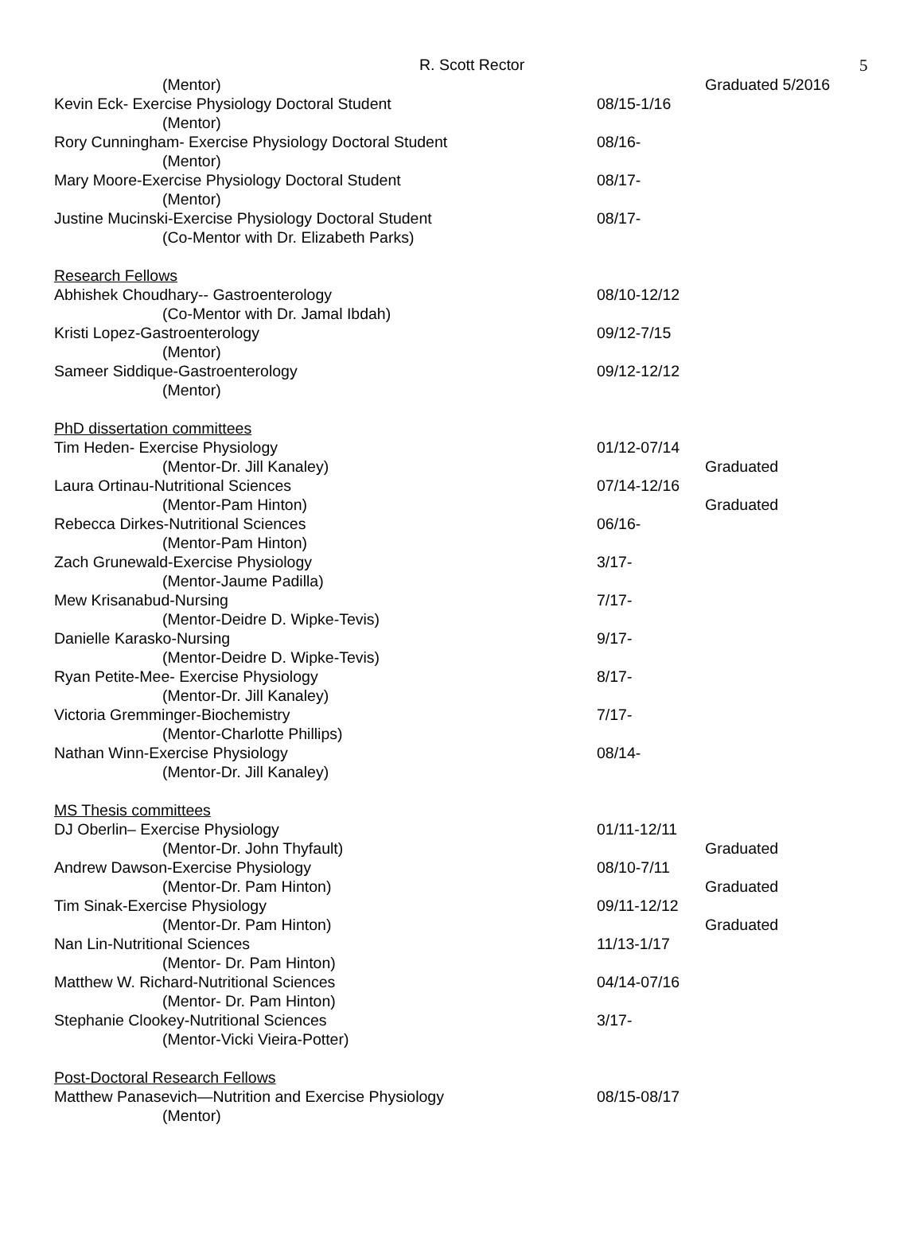R. Scott Rector 5
(Mentor) Graduated 5/2016
Kevin Eck- Exercise Physiology Doctoral Student 08/15-1/16
(Mentor)
Rory Cunningham- Exercise Physiology Doctoral Student 08/16-
(Mentor)
Mary Moore-Exercise Physiology Doctoral Student 08/17-
(Mentor)
Justine Mucinski-Exercise Physiology Doctoral Student 08/17-
(Co-Mentor with Dr. Elizabeth Parks)
Research Fellows
Abhishek Choudhary-- Gastroenterology 08/10-12/12
(Co-Mentor with Dr. Jamal Ibdah)
Kristi Lopez-Gastroenterology 09/12-7/15
(Mentor)
Sameer Siddique-Gastroenterology 09/12-12/12
(Mentor)
PhD dissertation committees
Tim Heden- Exercise Physiology 01/12-07/14
(Mentor-Dr. Jill Kanaley) Graduated
Laura Ortinau-Nutritional Sciences 07/14-12/16
(Mentor-Pam Hinton) Graduated
Rebecca Dirkes-Nutritional Sciences 06/16-
(Mentor-Pam Hinton)
Zach Grunewald-Exercise Physiology 3/17-
(Mentor-Jaume Padilla)
Mew Krisanabud-Nursing 7/17-
(Mentor-Deidre D. Wipke-Tevis)
Danielle Karasko-Nursing 9/17-
(Mentor-Deidre D. Wipke-Tevis)
Ryan Petite-Mee- Exercise Physiology 8/17-
(Mentor-Dr. Jill Kanaley)
Victoria Gremminger-Biochemistry 7/17-
(Mentor-Charlotte Phillips)
Nathan Winn-Exercise Physiology 08/14-
(Mentor-Dr. Jill Kanaley)
MS Thesis committees
DJ Oberlin– Exercise Physiology 01/11-12/11
(Mentor-Dr. John Thyfault) Graduated
Andrew Dawson-Exercise Physiology 08/10-7/11
(Mentor-Dr. Pam Hinton) Graduated
Tim Sinak-Exercise Physiology 09/11-12/12
(Mentor-Dr. Pam Hinton) Graduated
Nan Lin-Nutritional Sciences 11/13-1/17
(Mentor- Dr. Pam Hinton)
Matthew W. Richard-Nutritional Sciences 04/14-07/16
(Mentor- Dr. Pam Hinton)
Stephanie Clookey-Nutritional Sciences 3/17-
(Mentor-Vicki Vieira-Potter)
Post-Doctoral Research Fellows
Matthew Panasevich—Nutrition and Exercise Physiology 08/15-08/17
(Mentor)